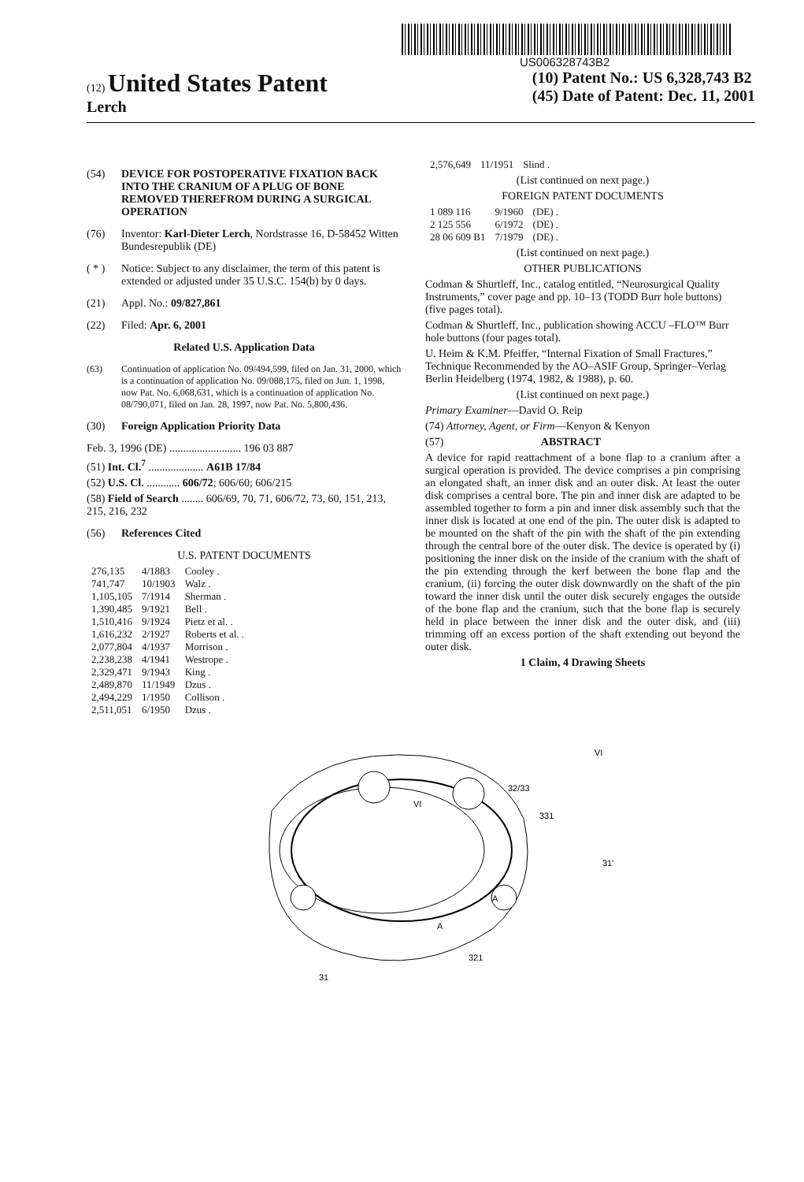US006328743B2
(12) United States Patent
Lerch
(10) Patent No.: US 6,328,743 B2
(45) Date of Patent: Dec. 11, 2001
(54) DEVICE FOR POSTOPERATIVE FIXATION BACK INTO THE CRANIUM OF A PLUG OF BONE REMOVED THEREFROM DURING A SURGICAL OPERATION
(76) Inventor: Karl-Dieter Lerch, Nordstrasse 16, D-58452 Witten Bundesrepublik (DE)
( * ) Notice: Subject to any disclaimer, the term of this patent is extended or adjusted under 35 U.S.C. 154(b) by 0 days.
(21) Appl. No.: 09/827,861
(22) Filed: Apr. 6, 2001
Related U.S. Application Data
(63) Continuation of application No. 09/494,599, filed on Jan. 31, 2000, which is a continuation of application No. 09/088,175, filed on Jun. 1, 1998, now Pat. No. 6,068,631, which is a continuation of application No. 08/790,071, filed on Jan. 28, 1997, now Pat. No. 5,800,436.
(30) Foreign Application Priority Data
Feb. 3, 1996 (DE) .......................... 196 03 887
(51) Int. Cl.<sup>7</sup> .................... A61B 17/84
(52) U.S. Cl. ............ 606/72; 606/60; 606/215
(58) Field of Search ........ 606/69, 70, 71, 606/72, 73, 60, 151, 213, 215, 216, 232
(56) References Cited
U.S. PATENT DOCUMENTS
| 276,135 | 4/1883 | Cooley . |
| 741,747 | 10/1903 | Walz . |
| 1,105,105 | 7/1914 | Sherman . |
| 1,390,485 | 9/1921 | Bell . |
| 1,510,416 | 9/1924 | Pietz et al. . |
| 1,616,232 | 2/1927 | Roberts et al. . |
| 2,077,804 | 4/1937 | Morrison . |
| 2,238,238 | 4/1941 | Westrope . |
| 2,329,471 | 9/1943 | King . |
| 2,489,870 | 11/1949 | Dzus . |
| 2,494,229 | 1/1950 | Collison . |
| 2,511,051 | 6/1950 | Dzus . |
| 2,576,649 | 11/1951 | Slind . |
(List continued on next page.)
FOREIGN PATENT DOCUMENTS
| 1 089 116 | 9/1960 | (DE) . |
| 2 125 556 | 6/1972 | (DE) . |
| 28 06 609 B1 | 7/1979 | (DE) . |
(List continued on next page.)
OTHER PUBLICATIONS
Codman & Shurtleff, Inc., catalog entitled, “Neurosurgical Quality Instruments,” cover page and pp. 10–13 (TODD Burr hole buttons) (five pages total).
Codman & Shurtleff, Inc., publication showing ACCU –FLO™ Burr hole buttons (four pages total).
U. Heim & K.M. Pfeiffer, “Internal Fixation of Small Fractures,” Technique Recommended by the AO–ASIF Group, Springer–Verlag Berlin Heidelberg (1974, 1982, & 1988), p. 60.
(List continued on next page.)
Primary Examiner—David O. Reip
(74) Attorney, Agent, or Firm—Kenyon & Kenyon
(57) ABSTRACT
A device for rapid reattachment of a bone flap to a cranium after a surgical operation is provided. The device comprises a pin comprising an elongated shaft, an inner disk and an outer disk. At least the outer disk comprises a central bore. The pin and inner disk are adapted to be assembled together to form a pin and inner disk assembly such that the inner disk is located at one end of the pin. The outer disk is adapted to be mounted on the shaft of the pin with the shaft of the pin extending through the central bore of the outer disk. The device is operated by (i) positioning the inner disk on the inside of the cranium with the shaft of the pin extending through the kerf between the bone flap and the cranium, (ii) forcing the outer disk downwardly on the shaft of the pin toward the inner disk until the outer disk securely engages the outside of the bone flap and the cranium, such that the bone flap is securely held in place between the inner disk and the outer disk, and (iii) trimming off an excess portion of the shaft extending out beyond the outer disk.
1 Claim, 4 Drawing Sheets
VI
32/33
331
VI
31'
321
31
A
A